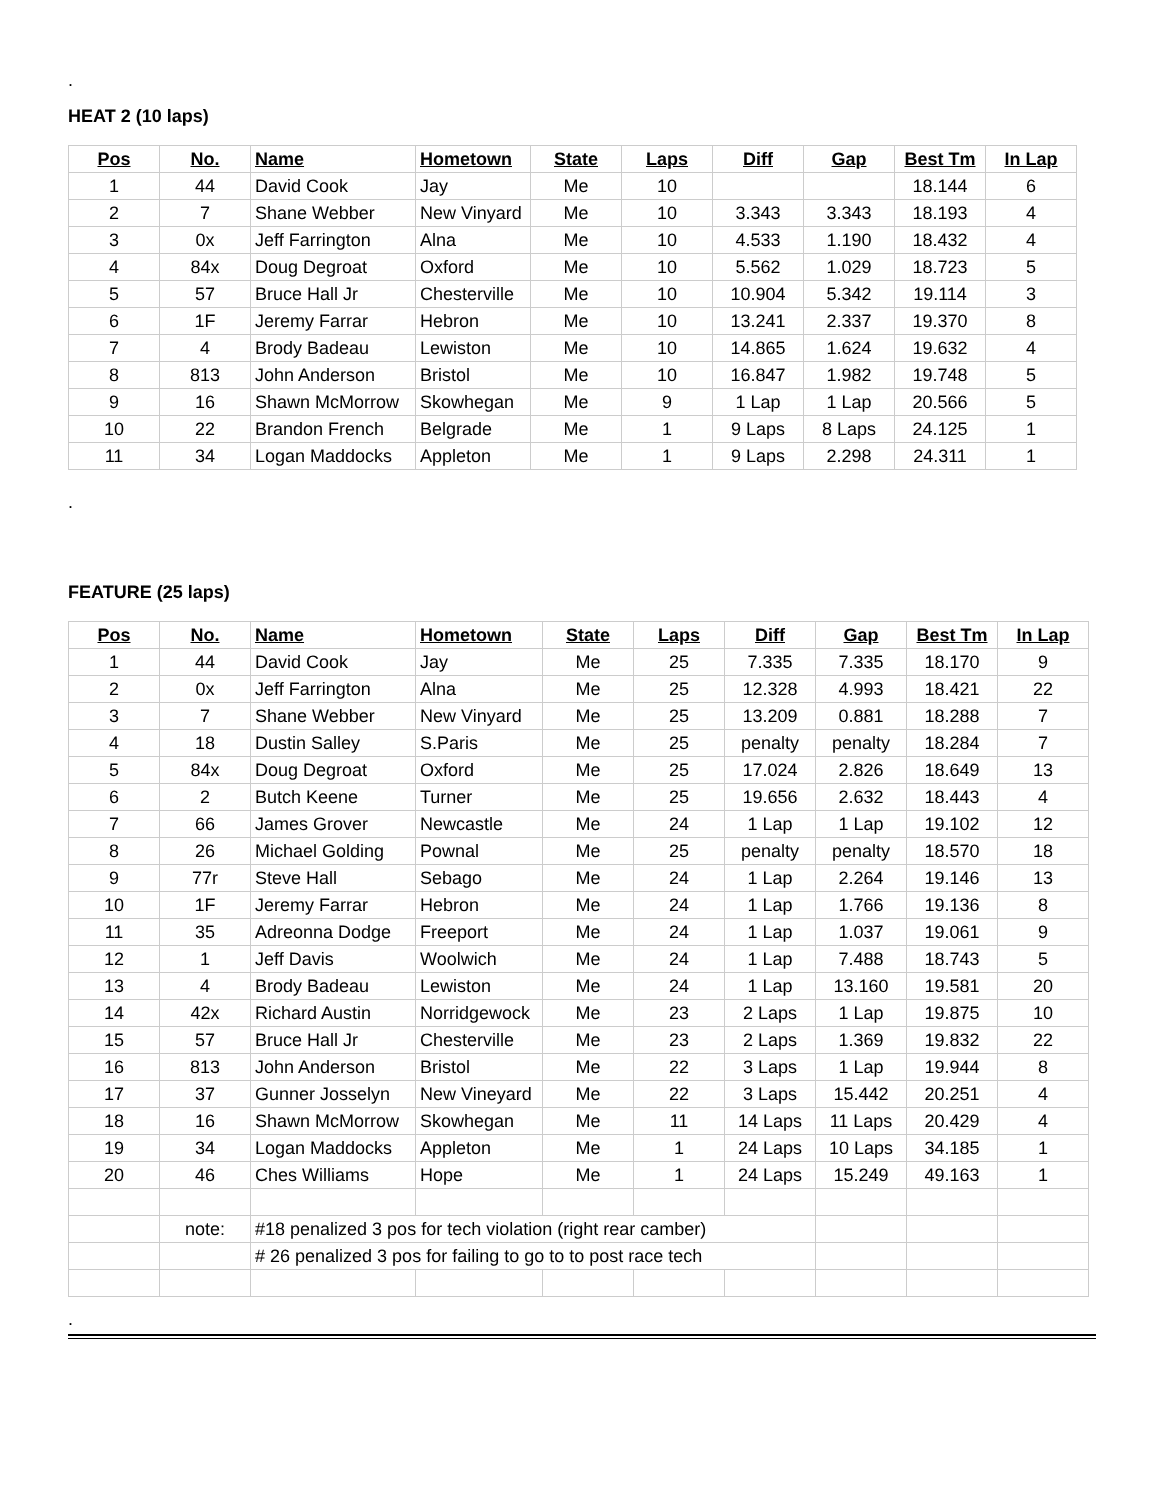.
HEAT 2 (10 laps)
| Pos | No. | Name | Hometown | State | Laps | Diff | Gap | Best Tm | In Lap |
| --- | --- | --- | --- | --- | --- | --- | --- | --- | --- |
| 1 | 44 | David Cook | Jay | Me | 10 | | | 18.144 | 6 |
| 2 | 7 | Shane Webber | New Vinyard | Me | 10 | 3.343 | 3.343 | 18.193 | 4 |
| 3 | 0x | Jeff Farrington | Alna | Me | 10 | 4.533 | 1.190 | 18.432 | 4 |
| 4 | 84x | Doug Degroat | Oxford | Me | 10 | 5.562 | 1.029 | 18.723 | 5 |
| 5 | 57 | Bruce Hall Jr | Chesterville | Me | 10 | 10.904 | 5.342 | 19.114 | 3 |
| 6 | 1F | Jeremy Farrar | Hebron | Me | 10 | 13.241 | 2.337 | 19.370 | 8 |
| 7 | 4 | Brody Badeau | Lewiston | Me | 10 | 14.865 | 1.624 | 19.632 | 4 |
| 8 | 813 | John Anderson | Bristol | Me | 10 | 16.847 | 1.982 | 19.748 | 5 |
| 9 | 16 | Shawn McMorrow | Skowhegan | Me | 9 | 1 Lap | 1 Lap | 20.566 | 5 |
| 10 | 22 | Brandon French | Belgrade | Me | 1 | 9 Laps | 8 Laps | 24.125 | 1 |
| 11 | 34 | Logan Maddocks | Appleton | Me | 1 | 9 Laps | 2.298 | 24.311 | 1 |
.
FEATURE (25 laps)
| Pos | No. | Name | Hometown | State | Laps | Diff | Gap | Best Tm | In Lap |
| --- | --- | --- | --- | --- | --- | --- | --- | --- | --- |
| 1 | 44 | David Cook | Jay | Me | 25 | 7.335 | 7.335 | 18.170 | 9 |
| 2 | 0x | Jeff Farrington | Alna | Me | 25 | 12.328 | 4.993 | 18.421 | 22 |
| 3 | 7 | Shane Webber | New Vinyard | Me | 25 | 13.209 | 0.881 | 18.288 | 7 |
| 4 | 18 | Dustin Salley | S.Paris | Me | 25 | penalty | penalty | 18.284 | 7 |
| 5 | 84x | Doug Degroat | Oxford | Me | 25 | 17.024 | 2.826 | 18.649 | 13 |
| 6 | 2 | Butch Keene | Turner | Me | 25 | 19.656 | 2.632 | 18.443 | 4 |
| 7 | 66 | James Grover | Newcastle | Me | 24 | 1 Lap | 1 Lap | 19.102 | 12 |
| 8 | 26 | Michael Golding | Pownal | Me | 25 | penalty | penalty | 18.570 | 18 |
| 9 | 77r | Steve Hall | Sebago | Me | 24 | 1 Lap | 2.264 | 19.146 | 13 |
| 10 | 1F | Jeremy Farrar | Hebron | Me | 24 | 1 Lap | 1.766 | 19.136 | 8 |
| 11 | 35 | Adreonna Dodge | Freeport | Me | 24 | 1 Lap | 1.037 | 19.061 | 9 |
| 12 | 1 | Jeff Davis | Woolwich | Me | 24 | 1 Lap | 7.488 | 18.743 | 5 |
| 13 | 4 | Brody Badeau | Lewiston | Me | 24 | 1 Lap | 13.160 | 19.581 | 20 |
| 14 | 42x | Richard Austin | Norridgewock | Me | 23 | 2 Laps | 1 Lap | 19.875 | 10 |
| 15 | 57 | Bruce Hall Jr | Chesterville | Me | 23 | 2 Laps | 1.369 | 19.832 | 22 |
| 16 | 813 | John Anderson | Bristol | Me | 22 | 3 Laps | 1 Lap | 19.944 | 8 |
| 17 | 37 | Gunner Josselyn | New Vineyard | Me | 22 | 3 Laps | 15.442 | 20.251 | 4 |
| 18 | 16 | Shawn McMorrow | Skowhegan | Me | 11 | 14 Laps | 11 Laps | 20.429 | 4 |
| 19 | 34 | Logan Maddocks | Appleton | Me | 1 | 24 Laps | 10 Laps | 34.185 | 1 |
| 20 | 46 | Ches Williams | Hope | Me | 1 | 24 Laps | 15.249 | 49.163 | 1 |
| | note: | #18 penalized 3 pos for tech violation (right rear camber) | | | | | | | |
| | | # 26 penalized 3 pos for failing to go to to post race tech | | | | | | | |
.